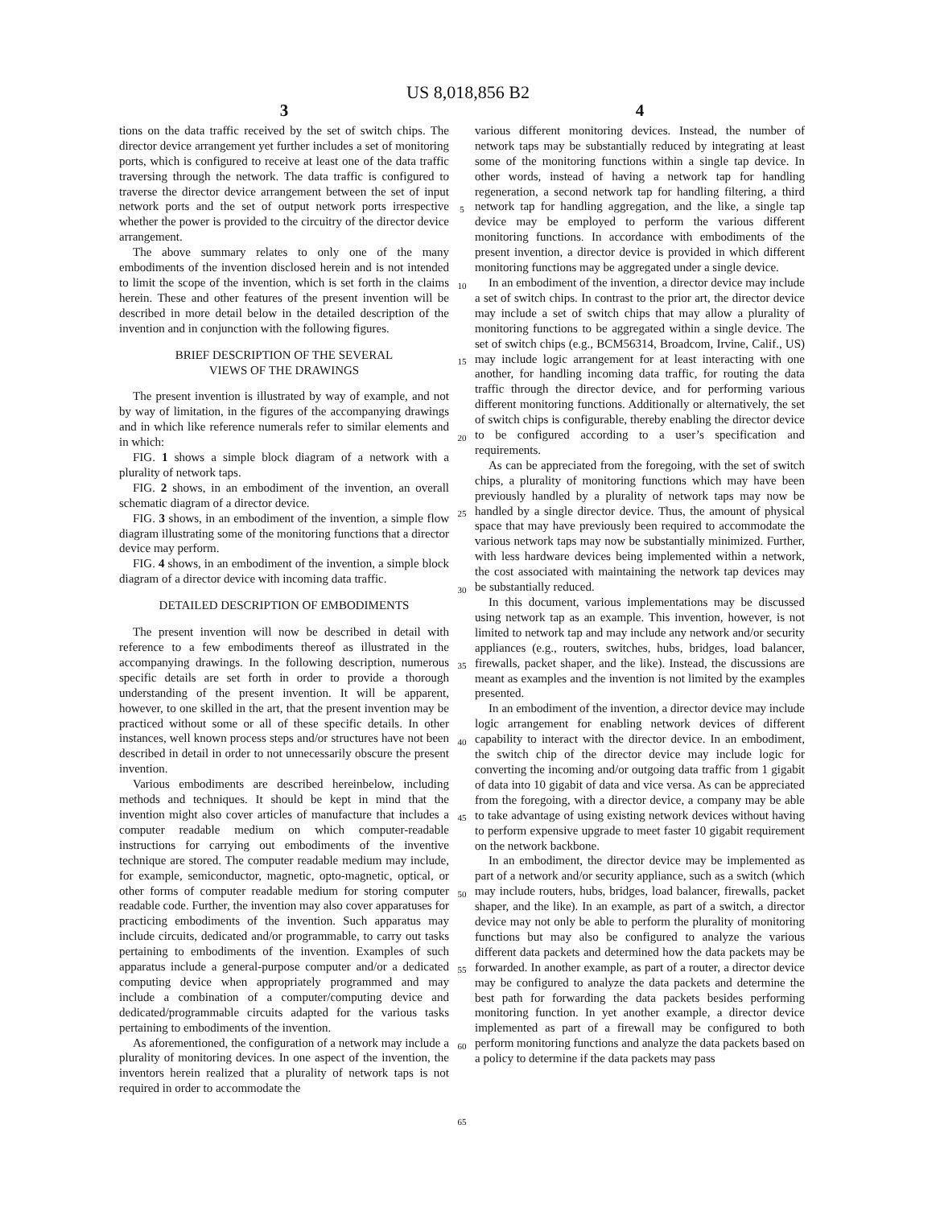US 8,018,856 B2
3
tions on the data traffic received by the set of switch chips. The director device arrangement yet further includes a set of monitoring ports, which is configured to receive at least one of the data traffic traversing through the network. The data traffic is configured to traverse the director device arrangement between the set of input network ports and the set of output network ports irrespective whether the power is provided to the circuitry of the director device arrangement.
The above summary relates to only one of the many embodiments of the invention disclosed herein and is not intended to limit the scope of the invention, which is set forth in the claims herein. These and other features of the present invention will be described in more detail below in the detailed description of the invention and in conjunction with the following figures.
BRIEF DESCRIPTION OF THE SEVERAL
VIEWS OF THE DRAWINGS
The present invention is illustrated by way of example, and not by way of limitation, in the figures of the accompanying drawings and in which like reference numerals refer to similar elements and in which:
FIG. 1 shows a simple block diagram of a network with a plurality of network taps.
FIG. 2 shows, in an embodiment of the invention, an overall schematic diagram of a director device.
FIG. 3 shows, in an embodiment of the invention, a simple flow diagram illustrating some of the monitoring functions that a director device may perform.
FIG. 4 shows, in an embodiment of the invention, a simple block diagram of a director device with incoming data traffic.
DETAILED DESCRIPTION OF EMBODIMENTS
The present invention will now be described in detail with reference to a few embodiments thereof as illustrated in the accompanying drawings. In the following description, numerous specific details are set forth in order to provide a thorough understanding of the present invention. It will be apparent, however, to one skilled in the art, that the present invention may be practiced without some or all of these specific details. In other instances, well known process steps and/or structures have not been described in detail in order to not unnecessarily obscure the present invention.
Various embodiments are described hereinbelow, including methods and techniques. It should be kept in mind that the invention might also cover articles of manufacture that includes a computer readable medium on which computer-readable instructions for carrying out embodiments of the inventive technique are stored. The computer readable medium may include, for example, semiconductor, magnetic, opto-magnetic, optical, or other forms of computer readable medium for storing computer readable code. Further, the invention may also cover apparatuses for practicing embodiments of the invention. Such apparatus may include circuits, dedicated and/or programmable, to carry out tasks pertaining to embodiments of the invention. Examples of such apparatus include a general-purpose computer and/or a dedicated computing device when appropriately programmed and may include a combination of a computer/computing device and dedicated/programmable circuits adapted for the various tasks pertaining to embodiments of the invention.
As aforementioned, the configuration of a network may include a plurality of monitoring devices. In one aspect of the invention, the inventors herein realized that a plurality of network taps is not required in order to accommodate the
5
10
15
20
25
30
35
40
45
50
55
60
65
4
various different monitoring devices. Instead, the number of network taps may be substantially reduced by integrating at least some of the monitoring functions within a single tap device. In other words, instead of having a network tap for handling regeneration, a second network tap for handling filtering, a third network tap for handling aggregation, and the like, a single tap device may be employed to perform the various different monitoring functions. In accordance with embodiments of the present invention, a director device is provided in which different monitoring functions may be aggregated under a single device.
In an embodiment of the invention, a director device may include a set of switch chips. In contrast to the prior art, the director device may include a set of switch chips that may allow a plurality of monitoring functions to be aggregated within a single device. The set of switch chips (e.g., BCM56314, Broadcom, Irvine, Calif., US) may include logic arrangement for at least interacting with one another, for handling incoming data traffic, for routing the data traffic through the director device, and for performing various different monitoring functions. Additionally or alternatively, the set of switch chips is configurable, thereby enabling the director device to be configured according to a user’s specification and requirements.
As can be appreciated from the foregoing, with the set of switch chips, a plurality of monitoring functions which may have been previously handled by a plurality of network taps may now be handled by a single director device. Thus, the amount of physical space that may have previously been required to accommodate the various network taps may now be substantially minimized. Further, with less hardware devices being implemented within a network, the cost associated with maintaining the network tap devices may be substantially reduced.
In this document, various implementations may be discussed using network tap as an example. This invention, however, is not limited to network tap and may include any network and/or security appliances (e.g., routers, switches, hubs, bridges, load balancer, firewalls, packet shaper, and the like). Instead, the discussions are meant as examples and the invention is not limited by the examples presented.
In an embodiment of the invention, a director device may include logic arrangement for enabling network devices of different capability to interact with the director device. In an embodiment, the switch chip of the director device may include logic for converting the incoming and/or outgoing data traffic from 1 gigabit of data into 10 gigabit of data and vice versa. As can be appreciated from the foregoing, with a director device, a company may be able to take advantage of using existing network devices without having to perform expensive upgrade to meet faster 10 gigabit requirement on the network backbone.
In an embodiment, the director device may be implemented as part of a network and/or security appliance, such as a switch (which may include routers, hubs, bridges, load balancer, firewalls, packet shaper, and the like). In an example, as part of a switch, a director device may not only be able to perform the plurality of monitoring functions but may also be configured to analyze the various different data packets and determined how the data packets may be forwarded. In another example, as part of a router, a director device may be configured to analyze the data packets and determine the best path for forwarding the data packets besides performing monitoring function. In yet another example, a director device implemented as part of a firewall may be configured to both perform monitoring functions and analyze the data packets based on a policy to determine if the data packets may pass